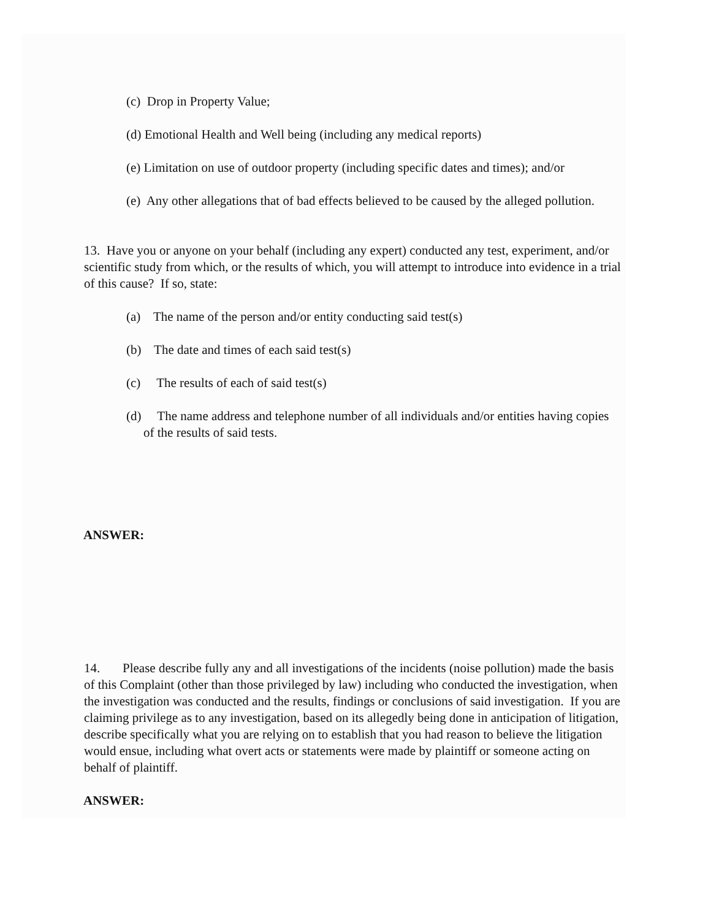(c) Drop in Property Value;
(d) Emotional Health and Well being (including any medical reports)
(e) Limitation on use of outdoor property (including specific dates and times); and/or
(e) Any other allegations that of bad effects believed to be caused by the alleged pollution.
13. Have you or anyone on your behalf (including any expert) conducted any test, experiment, and/or scientific study from which, or the results of which, you will attempt to introduce into evidence in a trial of this cause? If so, state:
(a) The name of the person and/or entity conducting said test(s)
(b) The date and times of each said test(s)
(c) The results of each of said test(s)
(d) The name address and telephone number of all individuals and/or entities having copies of the results of said tests.
ANSWER:
14. Please describe fully any and all investigations of the incidents (noise pollution) made the basis of this Complaint (other than those privileged by law) including who conducted the investigation, when the investigation was conducted and the results, findings or conclusions of said investigation. If you are claiming privilege as to any investigation, based on its allegedly being done in anticipation of litigation, describe specifically what you are relying on to establish that you had reason to believe the litigation would ensue, including what overt acts or statements were made by plaintiff or someone acting on behalf of plaintiff.
ANSWER: